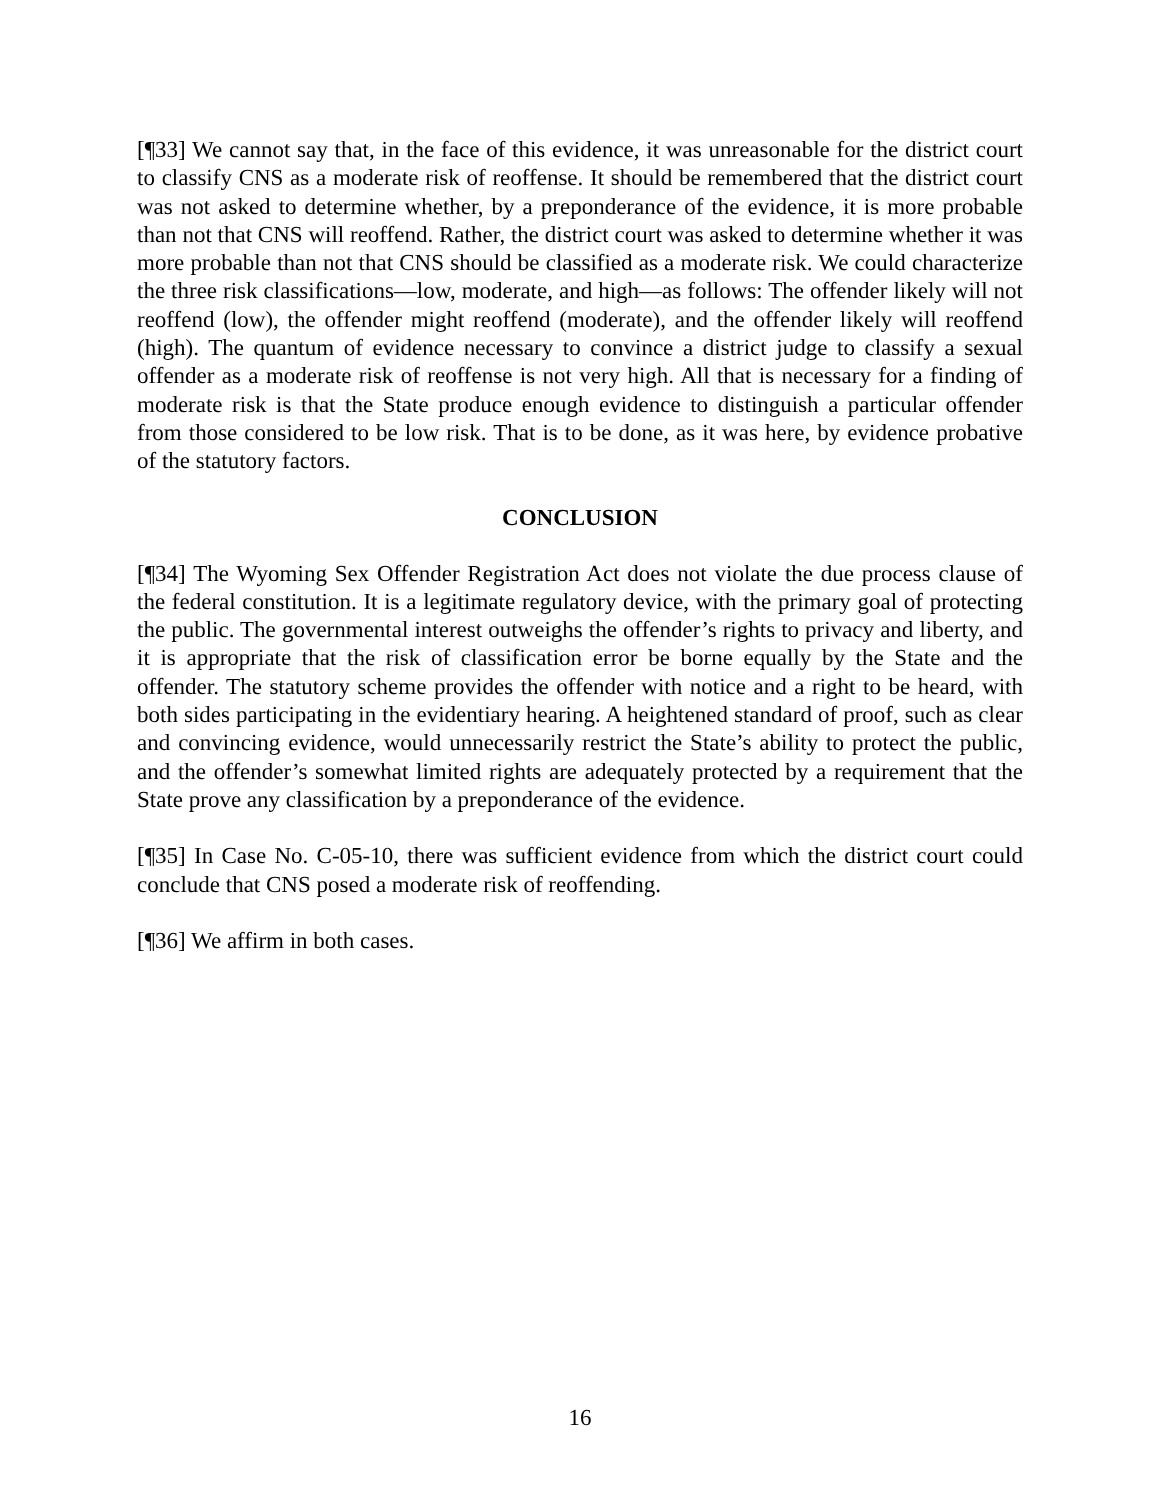[¶33] We cannot say that, in the face of this evidence, it was unreasonable for the district court to classify CNS as a moderate risk of reoffense. It should be remembered that the district court was not asked to determine whether, by a preponderance of the evidence, it is more probable than not that CNS will reoffend. Rather, the district court was asked to determine whether it was more probable than not that CNS should be classified as a moderate risk. We could characterize the three risk classifications—low, moderate, and high—as follows: The offender likely will not reoffend (low), the offender might reoffend (moderate), and the offender likely will reoffend (high). The quantum of evidence necessary to convince a district judge to classify a sexual offender as a moderate risk of reoffense is not very high. All that is necessary for a finding of moderate risk is that the State produce enough evidence to distinguish a particular offender from those considered to be low risk. That is to be done, as it was here, by evidence probative of the statutory factors.
CONCLUSION
[¶34] The Wyoming Sex Offender Registration Act does not violate the due process clause of the federal constitution. It is a legitimate regulatory device, with the primary goal of protecting the public. The governmental interest outweighs the offender’s rights to privacy and liberty, and it is appropriate that the risk of classification error be borne equally by the State and the offender. The statutory scheme provides the offender with notice and a right to be heard, with both sides participating in the evidentiary hearing. A heightened standard of proof, such as clear and convincing evidence, would unnecessarily restrict the State’s ability to protect the public, and the offender’s somewhat limited rights are adequately protected by a requirement that the State prove any classification by a preponderance of the evidence.
[¶35] In Case No. C-05-10, there was sufficient evidence from which the district court could conclude that CNS posed a moderate risk of reoffending.
[¶36] We affirm in both cases.
16